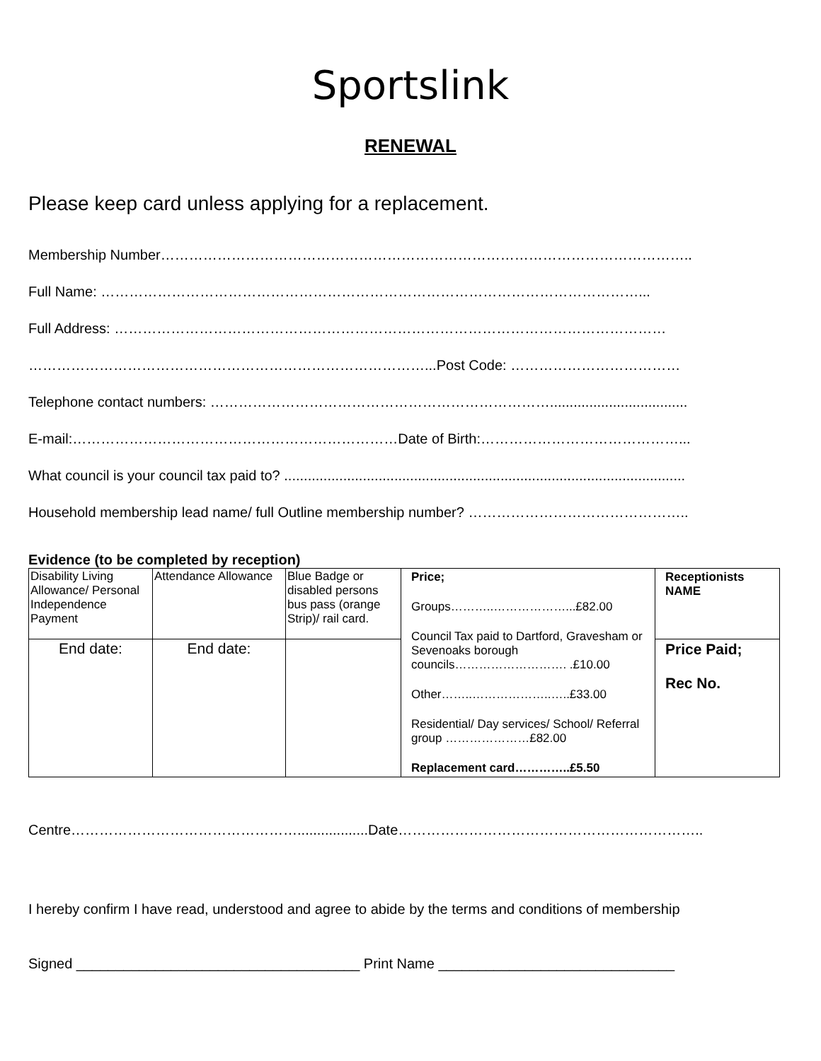Sportslink
RENEWAL
Please keep card unless applying for a replacement.
Membership Number…………………………………………………………………………………………………..
Full Name: ……………………………………………………………………………………………………...
Full Address: ………………………………………………………………………………………………………
…………………………………………………………………………...Post Code: ………………………………
Telephone contact numbers: ………………………………………………………………...................................
E-mail:……………………………………………………………Date of Birth:……………………………………...
What council is your council tax paid to? ......................................................................................................
Household membership lead name/ full Outline membership number? ………………………………………..
Evidence (to be completed by reception)
| Disability Living Allowance/ Personal Independence Payment | Attendance Allowance | Blue Badge or disabled persons bus pass (orange Strip)/ rail card. | Price; Groups………..………………...£82.00 Council Tax paid to Dartford, Gravesham or Sevenoaks borough councils………………………. .£10.00 Other……..………………..…..£33.00 Residential/ Day services/ School/ Referral group …………………£82.00 Replacement card…………..£5.50 | Receptionists NAME |
| End date: | End date: | | | Price Paid; Rec No. |
Centre…………………………………………..................Date………………………………………………………..
I hereby confirm I have read, understood and agree to abide by the terms and conditions of membership
Signed ____________________________________ Print Name ______________________________